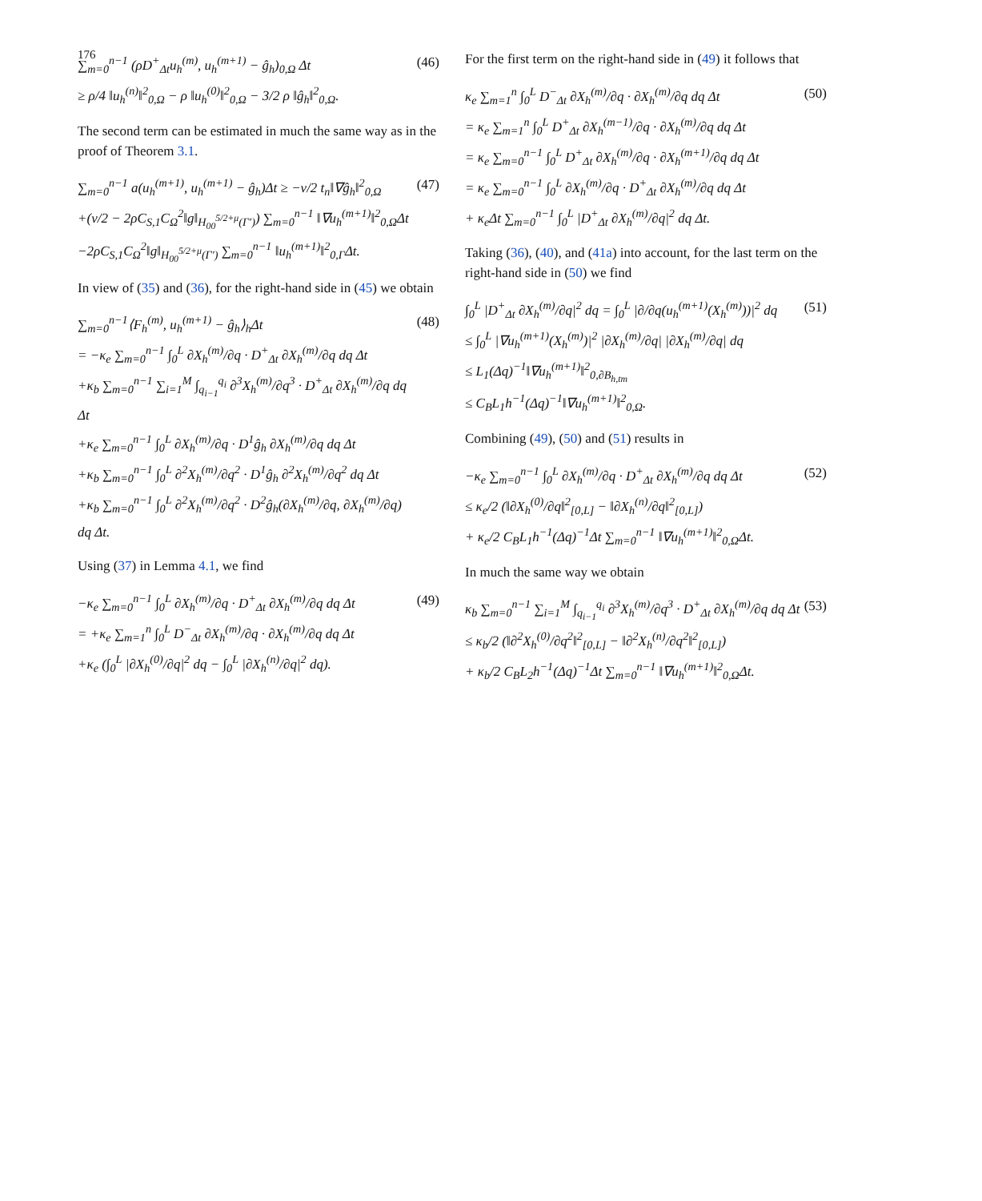176
∑<sub>m=0</sub><sup>n−1</sup> (ρD<sup>+</sup><sub>Δt</sub>u<sub>h</sub><sup>(m)</sup>, u<sub>h</sub><sup>(m+1)</sup> − ĝ<sub>h</sub>)<sub>0,Ω</sub> Δt
≥ ρ/4 ‖u<sub>h</sub><sup>(n)</sup>‖<sup>2</sup><sub>0,Ω</sub> − ρ ‖u<sub>h</sub><sup>(0)</sup>‖<sup>2</sup><sub>0,Ω</sub> − 3/2 ρ ‖ĝ<sub>h</sub>‖<sup>2</sup><sub>0,Ω</sub>.
(46)
The second term can be estimated in much the same way as in the proof of Theorem 3.1.
∑<sub>m=0</sub><sup>n−1</sup> a(u<sub>h</sub><sup>(m+1)</sup>, u<sub>h</sub><sup>(m+1)</sup> − ĝ<sub>h</sub>)Δt ≥ −ν/2 t<sub>n</sub>‖∇ĝ<sub>h</sub>‖<sup>2</sup><sub>0,Ω</sub>
+(ν/2 − 2ρC<sub>S,1</sub>C<sub>Ω</sub><sup>2</sup>‖g‖<sub>H<sub>00</sub><sup>5/2+μ</sup>(Γ′)</sub>) ∑<sub>m=0</sub><sup>n−1</sup> ‖∇u<sub>h</sub><sup>(m+1)</sup>‖<sup>2</sup><sub>0,Ω</sub>Δt
−2ρC<sub>S,1</sub>C<sub>Ω</sub><sup>2</sup>‖g‖<sub>H<sub>00</sub><sup>5/2+μ</sup>(Γ′)</sub> ∑<sub>m=0</sub><sup>n−1</sup> ‖u<sub>h</sub><sup>(m+1)</sup>‖<sup>2</sup><sub>0,Γ</sub>Δt.
(47)
In view of (35) and (36), for the right-hand side in (45) we obtain
∑<sub>m=0</sub><sup>n−1</sup>⟨F<sub>h</sub><sup>(m)</sup>, u<sub>h</sub><sup>(m+1)</sup> − ĝ<sub>h</sub>⟩<sub>h</sub>Δt
= −κ<sub>e</sub> ∑<sub>m=0</sub><sup>n−1</sup> ∫<sub>0</sub><sup>L</sup> ∂X<sub>h</sub><sup>(m)</sup>/∂q · D<sup>+</sup><sub>Δt</sub> ∂X<sub>h</sub><sup>(m)</sup>/∂q dq Δt
+κ<sub>b</sub> ∑<sub>m=0</sub><sup>n−1</sup> ∑<sub>i=1</sub><sup>M</sup> ∫<sub>q<sub>i−1</sub></sub><sup>q<sub>i</sub></sup> ∂<sup>3</sup>X<sub>h</sub><sup>(m)</sup>/∂q<sup>3</sup> · D<sup>+</sup><sub>Δt</sub> ∂X<sub>h</sub><sup>(m)</sup>/∂q dq Δt
+κ<sub>e</sub> ∑<sub>m=0</sub><sup>n−1</sup> ∫<sub>0</sub><sup>L</sup> ∂X<sub>h</sub><sup>(m)</sup>/∂q · D<sup>1</sup>ĝ<sub>h</sub> ∂X<sub>h</sub><sup>(m)</sup>/∂q dq Δt
+κ<sub>b</sub> ∑<sub>m=0</sub><sup>n−1</sup> ∫<sub>0</sub><sup>L</sup> ∂<sup>2</sup>X<sub>h</sub><sup>(m)</sup>/∂q<sup>2</sup> · D<sup>1</sup>ĝ<sub>h</sub> ∂<sup>2</sup>X<sub>h</sub><sup>(m)</sup>/∂q<sup>2</sup> dq Δt
+κ<sub>b</sub> ∑<sub>m=0</sub><sup>n−1</sup> ∫<sub>0</sub><sup>L</sup> ∂<sup>2</sup>X<sub>h</sub><sup>(m)</sup>/∂q<sup>2</sup> · D<sup>2</sup>ĝ<sub>h</sub>(∂X<sub>h</sub><sup>(m)</sup>/∂q, ∂X<sub>h</sub><sup>(m)</sup>/∂q) dq Δt.
(48)
Using (37) in Lemma 4.1, we find
−κ<sub>e</sub> ∑<sub>m=0</sub><sup>n−1</sup> ∫<sub>0</sub><sup>L</sup> ∂X<sub>h</sub><sup>(m)</sup>/∂q · D<sup>+</sup><sub>Δt</sub> ∂X<sub>h</sub><sup>(m)</sup>/∂q dq Δt
= +κ<sub>e</sub> ∑<sub>m=1</sub><sup>n</sup> ∫<sub>0</sub><sup>L</sup> D<sup>−</sup><sub>Δt</sub> ∂X<sub>h</sub><sup>(m)</sup>/∂q · ∂X<sub>h</sub><sup>(m)</sup>/∂q dq Δt
+κ<sub>e</sub> (∫<sub>0</sub><sup>L</sup> |∂X<sub>h</sub><sup>(0)</sup>/∂q|<sup>2</sup> dq − ∫<sub>0</sub><sup>L</sup> |∂X<sub>h</sub><sup>(n)</sup>/∂q|<sup>2</sup> dq).
(49)
For the first term on the right-hand side in (49) it follows that
κ<sub>e</sub> ∑<sub>m=1</sub><sup>n</sup> ∫<sub>0</sub><sup>L</sup> D<sup>−</sup><sub>Δt</sub> ∂X<sub>h</sub><sup>(m)</sup>/∂q · ∂X<sub>h</sub><sup>(m)</sup>/∂q dq Δt
= κ<sub>e</sub> ∑<sub>m=1</sub><sup>n</sup> ∫<sub>0</sub><sup>L</sup> D<sup>+</sup><sub>Δt</sub> ∂X<sub>h</sub><sup>(m−1)</sup>/∂q · ∂X<sub>h</sub><sup>(m)</sup>/∂q dq Δt
= κ<sub>e</sub> ∑<sub>m=0</sub><sup>n−1</sup> ∫<sub>0</sub><sup>L</sup> D<sup>+</sup><sub>Δt</sub> ∂X<sub>h</sub><sup>(m)</sup>/∂q · ∂X<sub>h</sub><sup>(m+1)</sup>/∂q dq Δt
= κ<sub>e</sub> ∑<sub>m=0</sub><sup>n−1</sup> ∫<sub>0</sub><sup>L</sup> ∂X<sub>h</sub><sup>(m)</sup>/∂q · D<sup>+</sup><sub>Δt</sub> ∂X<sub>h</sub><sup>(m)</sup>/∂q dq Δt
+ κ<sub>e</sub>Δt ∑<sub>m=0</sub><sup>n−1</sup> ∫<sub>0</sub><sup>L</sup> |D<sup>+</sup><sub>Δt</sub> ∂X<sub>h</sub><sup>(m)</sup>/∂q|<sup>2</sup> dq Δt.
(50)
Taking (36), (40), and (41a) into account, for the last term on the right-hand side in (50) we find
∫<sub>0</sub><sup>L</sup> |D<sup>+</sup><sub>Δt</sub> ∂X<sub>h</sub><sup>(m)</sup>/∂q|<sup>2</sup> dq = ∫<sub>0</sub><sup>L</sup> |∂/∂q(u<sub>h</sub><sup>(m+1)</sup>(X<sub>h</sub><sup>(m)</sup>))|<sup>2</sup> dq
≤ ∫<sub>0</sub><sup>L</sup> |∇u<sub>h</sub><sup>(m+1)</sup>(X<sub>h</sub><sup>(m)</sup>)|<sup>2</sup> |∂X<sub>h</sub><sup>(m)</sup>/∂q| |∂X<sub>h</sub><sup>(m)</sup>/∂q| dq
≤ L<sub>1</sub>(Δq)<sup>−1</sup>‖∇u<sub>h</sub><sup>(m+1)</sup>‖<sup>2</sup><sub>0,∂B<sub>h,tm</sub></sub>
≤ C<sub>B</sub>L<sub>1</sub>h<sup>−1</sup>(Δq)<sup>−1</sup>‖∇u<sub>h</sub><sup>(m+1)</sup>‖<sup>2</sup><sub>0,Ω</sub>.
(51)
Combining (49), (50) and (51) results in
−κ<sub>e</sub> ∑<sub>m=0</sub><sup>n−1</sup> ∫<sub>0</sub><sup>L</sup> ∂X<sub>h</sub><sup>(m)</sup>/∂q · D<sup>+</sup><sub>Δt</sub> ∂X<sub>h</sub><sup>(m)</sup>/∂q dq Δt
≤ κ<sub>e</sub>/2 (‖∂X<sub>h</sub><sup>(0)</sup>/∂q‖<sup>2</sup><sub>[0,L]</sub> − ‖∂X<sub>h</sub><sup>(n)</sup>/∂q‖<sup>2</sup><sub>[0,L]</sub>)
+ κ<sub>e</sub>/2 C<sub>B</sub>L<sub>1</sub>h<sup>−1</sup>(Δq)<sup>−1</sup>Δt ∑<sub>m=0</sub><sup>n−1</sup> ‖∇u<sub>h</sub><sup>(m+1)</sup>‖<sup>2</sup><sub>0,Ω</sub>Δt.
(52)
In much the same way we obtain
κ<sub>b</sub> ∑<sub>m=0</sub><sup>n−1</sup> ∑<sub>i=1</sub><sup>M</sup> ∫<sub>q<sub>i−1</sub></sub><sup>q<sub>i</sub></sup> ∂<sup>3</sup>X<sub>h</sub><sup>(m)</sup>/∂q<sup>3</sup> · D<sup>+</sup><sub>Δt</sub> ∂X<sub>h</sub><sup>(m)</sup>/∂q dq Δt
≤ κ<sub>b</sub>/2 (‖∂<sup>2</sup>X<sub>h</sub><sup>(0)</sup>/∂q<sup>2</sup>‖<sup>2</sup><sub>[0,L]</sub> − ‖∂<sup>2</sup>X<sub>h</sub><sup>(n)</sup>/∂q<sup>2</sup>‖<sup>2</sup><sub>[0,L]</sub>)
+ κ<sub>b</sub>/2 C<sub>B</sub>L<sub>2</sub>h<sup>−1</sup>(Δq)<sup>−1</sup>Δt ∑<sub>m=0</sub><sup>n−1</sup> ‖∇u<sub>h</sub><sup>(m+1)</sup>‖<sup>2</sup><sub>0,Ω</sub>Δt.
(53)